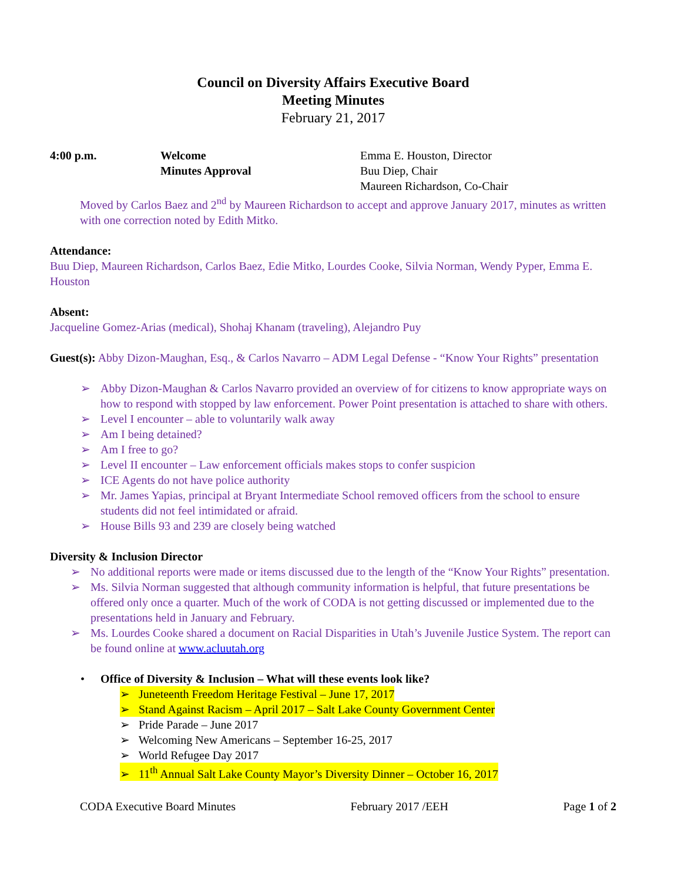Council on Diversity Affairs Executive Board
Meeting Minutes
February 21, 2017
4:00 p.m. Welcome Emma E. Houston, Director
Minutes Approval Buu Diep, Chair
Maureen Richardson, Co-Chair
Moved by Carlos Baez and 2<sup>nd</sup> by Maureen Richardson to accept and approve January 2017, minutes as written with one correction noted by Edith Mitko.
Attendance:
Buu Diep, Maureen Richardson, Carlos Baez, Edie Mitko, Lourdes Cooke, Silvia Norman, Wendy Pyper, Emma E. Houston
Absent:
Jacqueline Gomez-Arias (medical), Shohaj Khanam (traveling), Alejandro Puy
Guest(s): Abby Dizon-Maughan, Esq., & Carlos Navarro – ADM Legal Defense - “Know Your Rights” presentation
➢ Abby Dizon-Maughan & Carlos Navarro provided an overview of for citizens to know appropriate ways on how to respond with stopped by law enforcement. Power Point presentation is attached to share with others.
➢ Level I encounter – able to voluntarily walk away
➢ Am I being detained?
➢ Am I free to go?
➢ Level II encounter – Law enforcement officials makes stops to confer suspicion
➢ ICE Agents do not have police authority
➢ Mr. James Yapias, principal at Bryant Intermediate School removed officers from the school to ensure students did not feel intimidated or afraid.
➢ House Bills 93 and 239 are closely being watched
Diversity & Inclusion Director
➢ No additional reports were made or items discussed due to the length of the “Know Your Rights” presentation.
➢ Ms. Silvia Norman suggested that although community information is helpful, that future presentations be offered only once a quarter. Much of the work of CODA is not getting discussed or implemented due to the presentations held in January and February.
➢ Ms. Lourdes Cooke shared a document on Racial Disparities in Utah’s Juvenile Justice System. The report can be found online at www.acluutah.org
• Office of Diversity & Inclusion – What will these events look like?
➢ Juneteenth Freedom Heritage Festival – June 17, 2017
➢ Stand Against Racism – April 2017 – Salt Lake County Government Center
➢ Pride Parade – June 2017
➢ Welcoming New Americans – September 16-25, 2017
➢ World Refugee Day 2017
➢ 11<sup>th</sup> Annual Salt Lake County Mayor’s Diversity Dinner – October 16, 2017
CODA Executive Board Minutes February 2017 /EEH Page 1 of 2